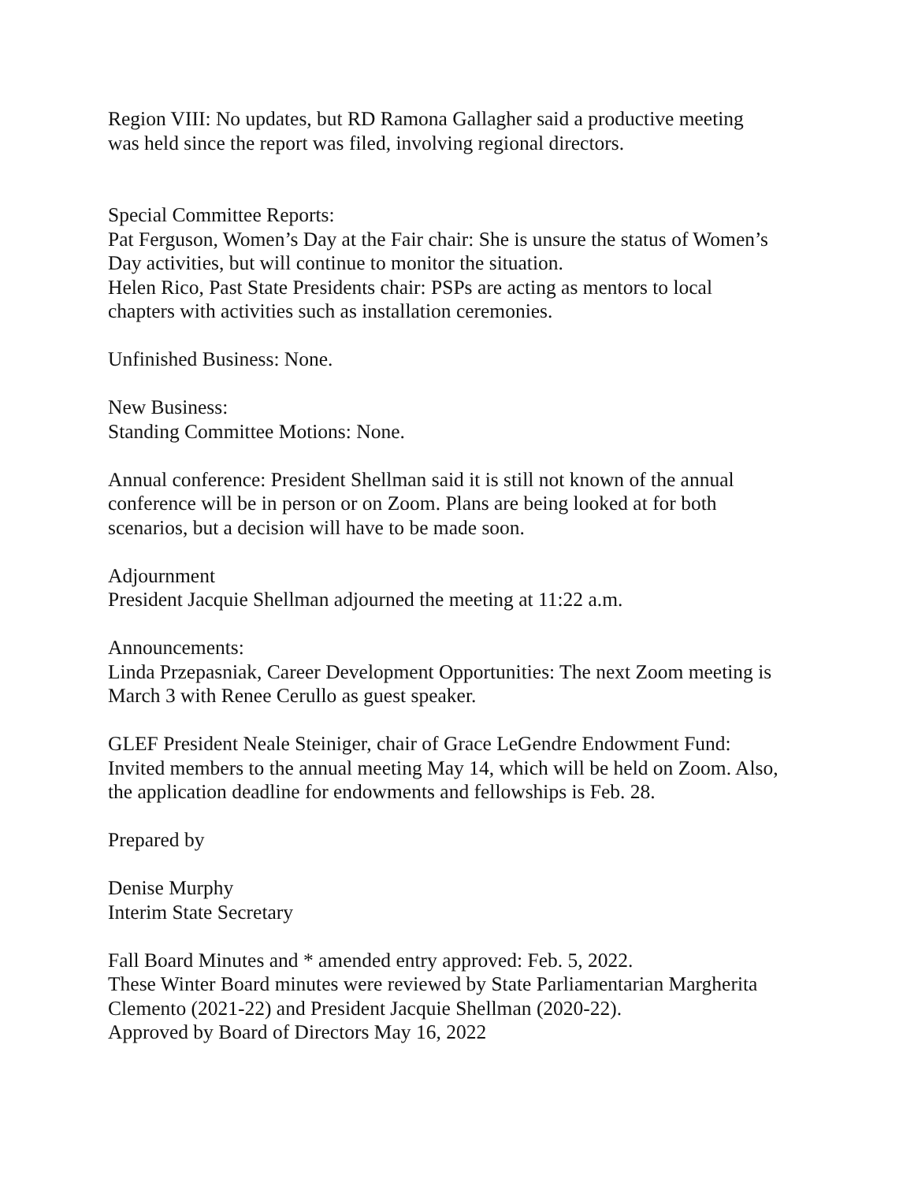Region VIII: No updates, but RD Ramona Gallagher said a productive meeting
was held since the report was filed, involving regional directors.
Special Committee Reports:
Pat Ferguson, Women’s Day at the Fair chair: She is unsure the status of Women’s
Day activities, but will continue to monitor the situation.
Helen Rico, Past State Presidents chair: PSPs are acting as mentors to local
chapters with activities such as installation ceremonies.
Unfinished Business: None.
New Business:
Standing Committee Motions: None.
Annual conference: President Shellman said it is still not known of the annual
conference will be in person or on Zoom. Plans are being looked at for both
scenarios, but a decision will have to be made soon.
Adjournment
President Jacquie Shellman adjourned the meeting at 11:22 a.m.
Announcements:
Linda Przepasniak, Career Development Opportunities: The next Zoom meeting is
March 3 with Renee Cerullo as guest speaker.
GLEF President Neale Steiniger, chair of Grace LeGendre Endowment Fund:
Invited members to the annual meeting May 14, which will be held on Zoom. Also,
the application deadline for endowments and fellowships is Feb. 28.
Prepared by
Denise Murphy
Interim State Secretary
Fall Board Minutes and * amended entry approved: Feb. 5, 2022.
These Winter Board minutes were reviewed by State Parliamentarian Margherita
Clemento (2021-22) and President Jacquie Shellman (2020-22).
Approved by Board of Directors May 16, 2022